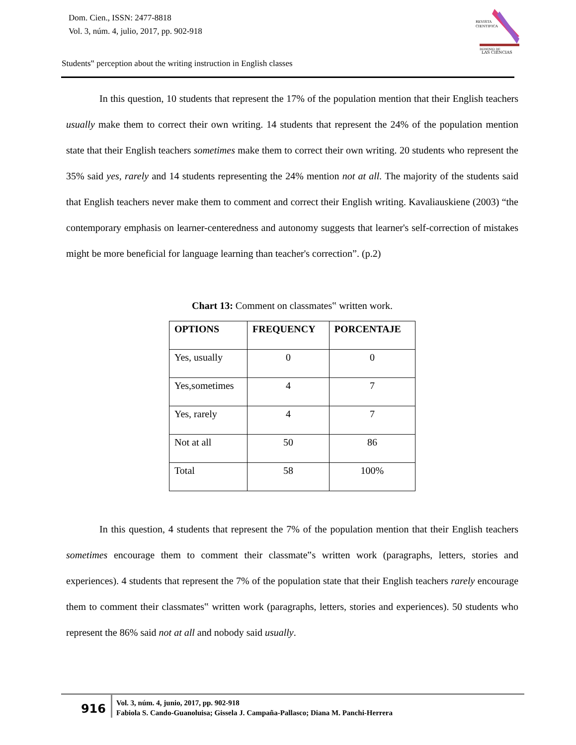Dom. Cien., ISSN: 2477-8818
Vol. 3, núm. 4, julio, 2017, pp. 902-918
REVISTA
CIENTIFICA
DOMINIO DE
LAS CIENCIAS
Students‟ perception about the writing instruction in English classes
In this question, 10 students that represent the 17% of the population mention that their English teachers usually make them to correct their own writing. 14 students that represent the 24% of the population mention state that their English teachers sometimes make them to correct their own writing. 20 students who represent the 35% said yes, rarely and 14 students representing the 24% mention not at all. The majority of the students said that English teachers never make them to comment and correct their English writing. Kavaliauskiene (2003) “the contemporary emphasis on learner-centeredness and autonomy suggests that learner's self-correction of mistakes might be more beneficial for language learning than teacher's correction”. (p.2)
Chart 13: Comment on classmates‟ written work.
| OPTIONS | FREQUENCY | PORCENTAJE |
| --- | --- | --- |
| Yes, usually | 0 | 0 |
| Yes,sometimes | 4 | 7 |
| Yes, rarely | 4 | 7 |
| Not at all | 50 | 86 |
| Total | 58 | 100% |
In this question, 4 students that represent the 7% of the population mention that their English teachers sometimes encourage them to comment their classmate‟s written work (paragraphs, letters, stories and experiences). 4 students that represent the 7% of the population state that their English teachers rarely encourage them to comment their classmates‟ written work (paragraphs, letters, stories and experiences). 50 students who represent the 86% said not at all and nobody said usually.
916
Vol. 3, núm. 4, junio, 2017, pp. 902-918
Fabiola S. Cando-Guanoluisa; Gissela J. Campaña-Pallasco; Diana M. Panchi-Herrera